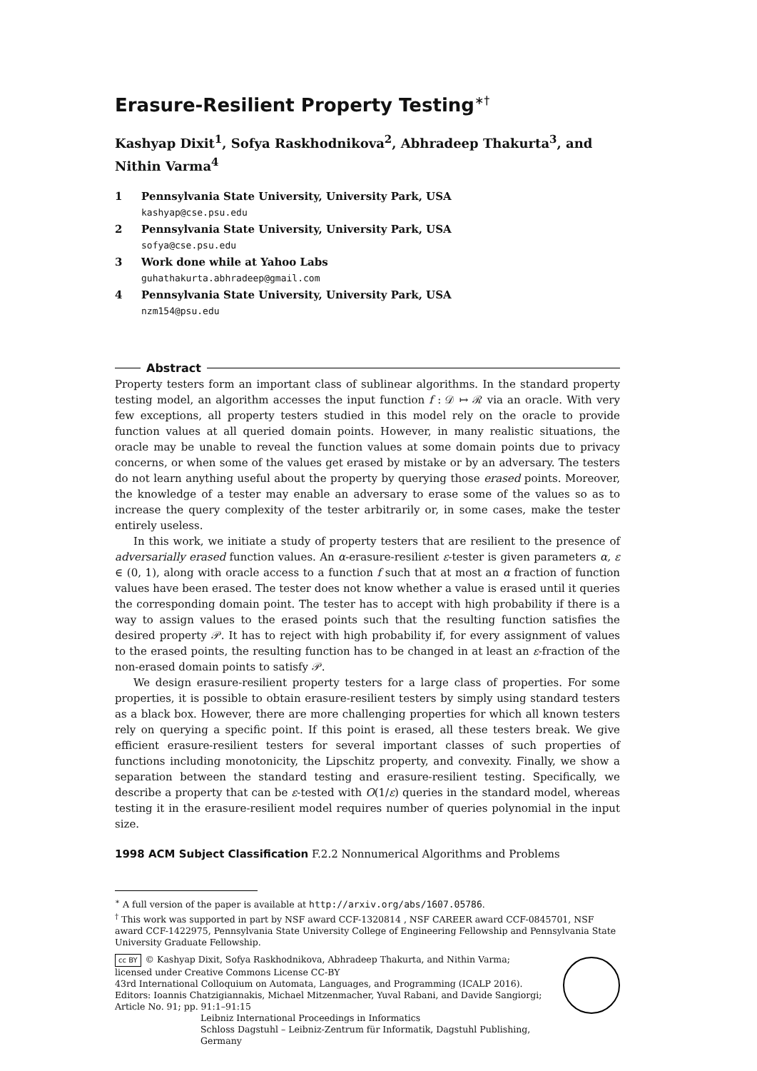Erasure-Resilient Property Testing<sup>∗†</sup>
Kashyap Dixit<sup>1</sup>, Sofya Raskhodnikova<sup>2</sup>, Abhradeep Thakurta<sup>3</sup>, and Nithin Varma<sup>4</sup>
1 Pennsylvania State University, University Park, USA
kashyap@cse.psu.edu
2 Pennsylvania State University, University Park, USA
sofya@cse.psu.edu
3 Work done while at Yahoo Labs
guhathakurta.abhradeep@gmail.com
4 Pennsylvania State University, University Park, USA
nzm154@psu.edu
Abstract
Property testers form an important class of sublinear algorithms. In the standard property testing model, an algorithm accesses the input function f : 𝒟 ↦ ℛ via an oracle. With very few exceptions, all property testers studied in this model rely on the oracle to provide function values at all queried domain points. However, in many realistic situations, the oracle may be unable to reveal the function values at some domain points due to privacy concerns, or when some of the values get erased by mistake or by an adversary. The testers do not learn anything useful about the property by querying those erased points. Moreover, the knowledge of a tester may enable an adversary to erase some of the values so as to increase the query complexity of the tester arbitrarily or, in some cases, make the tester entirely useless.
In this work, we initiate a study of property testers that are resilient to the presence of adversarially erased function values. An α-erasure-resilient ε-tester is given parameters α, ε ∈ (0, 1), along with oracle access to a function f such that at most an α fraction of function values have been erased. The tester does not know whether a value is erased until it queries the corresponding domain point. The tester has to accept with high probability if there is a way to assign values to the erased points such that the resulting function satisfies the desired property 𝒫. It has to reject with high probability if, for every assignment of values to the erased points, the resulting function has to be changed in at least an ε-fraction of the non-erased domain points to satisfy 𝒫.
We design erasure-resilient property testers for a large class of properties. For some properties, it is possible to obtain erasure-resilient testers by simply using standard testers as a black box. However, there are more challenging properties for which all known testers rely on querying a specific point. If this point is erased, all these testers break. We give efficient erasure-resilient testers for several important classes of such properties of functions including monotonicity, the Lipschitz property, and convexity. Finally, we show a separation between the standard testing and erasure-resilient testing. Specifically, we describe a property that can be ε-tested with O(1/ε) queries in the standard model, whereas testing it in the erasure-resilient model requires number of queries polynomial in the input size.
1998 ACM Subject Classification F.2.2 Nonnumerical Algorithms and Problems
<sup>∗</sup> A full version of the paper is available at http://arxiv.org/abs/1607.05786.
<sup>†</sup> This work was supported in part by NSF award CCF-1320814 , NSF CAREER award CCF-0845701, NSF award CCF-1422975, Pennsylvania State University College of Engineering Fellowship and Pennsylvania State University Graduate Fellowship.
cc BY © Kashyap Dixit, Sofya Raskhodnikova, Abhradeep Thakurta, and Nithin Varma;
licensed under Creative Commons License CC-BY
43rd International Colloquium on Automata, Languages, and Programming (ICALP 2016).
Editors: Ioannis Chatzigiannakis, Michael Mitzenmacher, Yuval Rabani, and Davide Sangiorgi;
Article No. 91; pp. 91:1–91:15
Leibniz International Proceedings in Informatics
Schloss Dagstuhl – Leibniz-Zentrum für Informatik, Dagstuhl Publishing, Germany